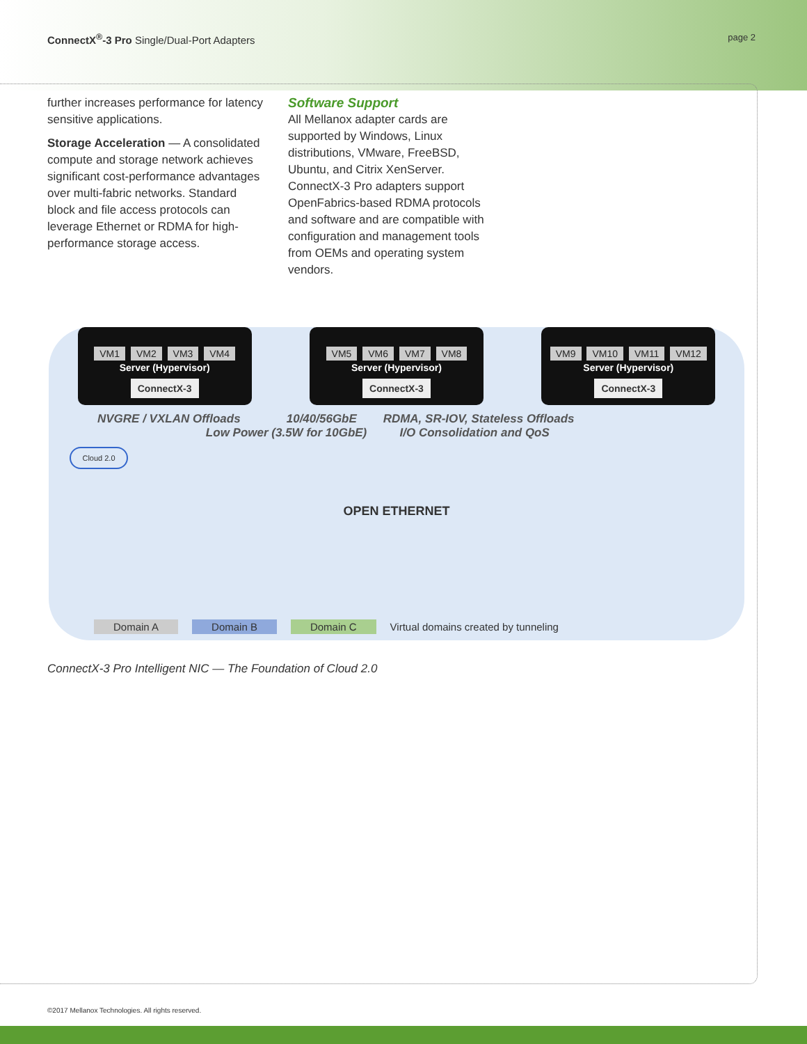ConnectX<sup>®</sup>-3 Pro Single/Dual-Port Adapters
page 2
further increases performance for latency sensitive applications.
Storage Acceleration — A consolidated compute and storage network achieves significant cost-performance advantages over multi-fabric networks. Standard block and file access protocols can leverage Ethernet or RDMA for high-performance storage access.
Software Support
All Mellanox adapter cards are supported by Windows, Linux distributions, VMware, FreeBSD, Ubuntu, and Citrix XenServer. ConnectX-3 Pro adapters support OpenFabrics-based RDMA protocols and software and are compatible with configuration and management tools from OEMs and operating system vendors.
VM1 VM2 VM3 VM4
Server (Hypervisor)
ConnectX-3
VM5 VM6 VM7 VM8
Server (Hypervisor)
ConnectX-3
VM9 VM10 VM11 VM12
Server (Hypervisor)
ConnectX-3
NVGRE / VXLAN Offloads 10/40/56GbE RDMA, SR-IOV, Stateless Offloads
Low Power (3.5W for 10GbE) I/O Consolidation and QoS
Cloud 2.0
OPEN ETHERNET
Domain A Domain B Domain C Virtual domains created by tunneling
ConnectX-3 Pro Intelligent NIC — The Foundation of Cloud 2.0
©2017 Mellanox Technologies. All rights reserved.